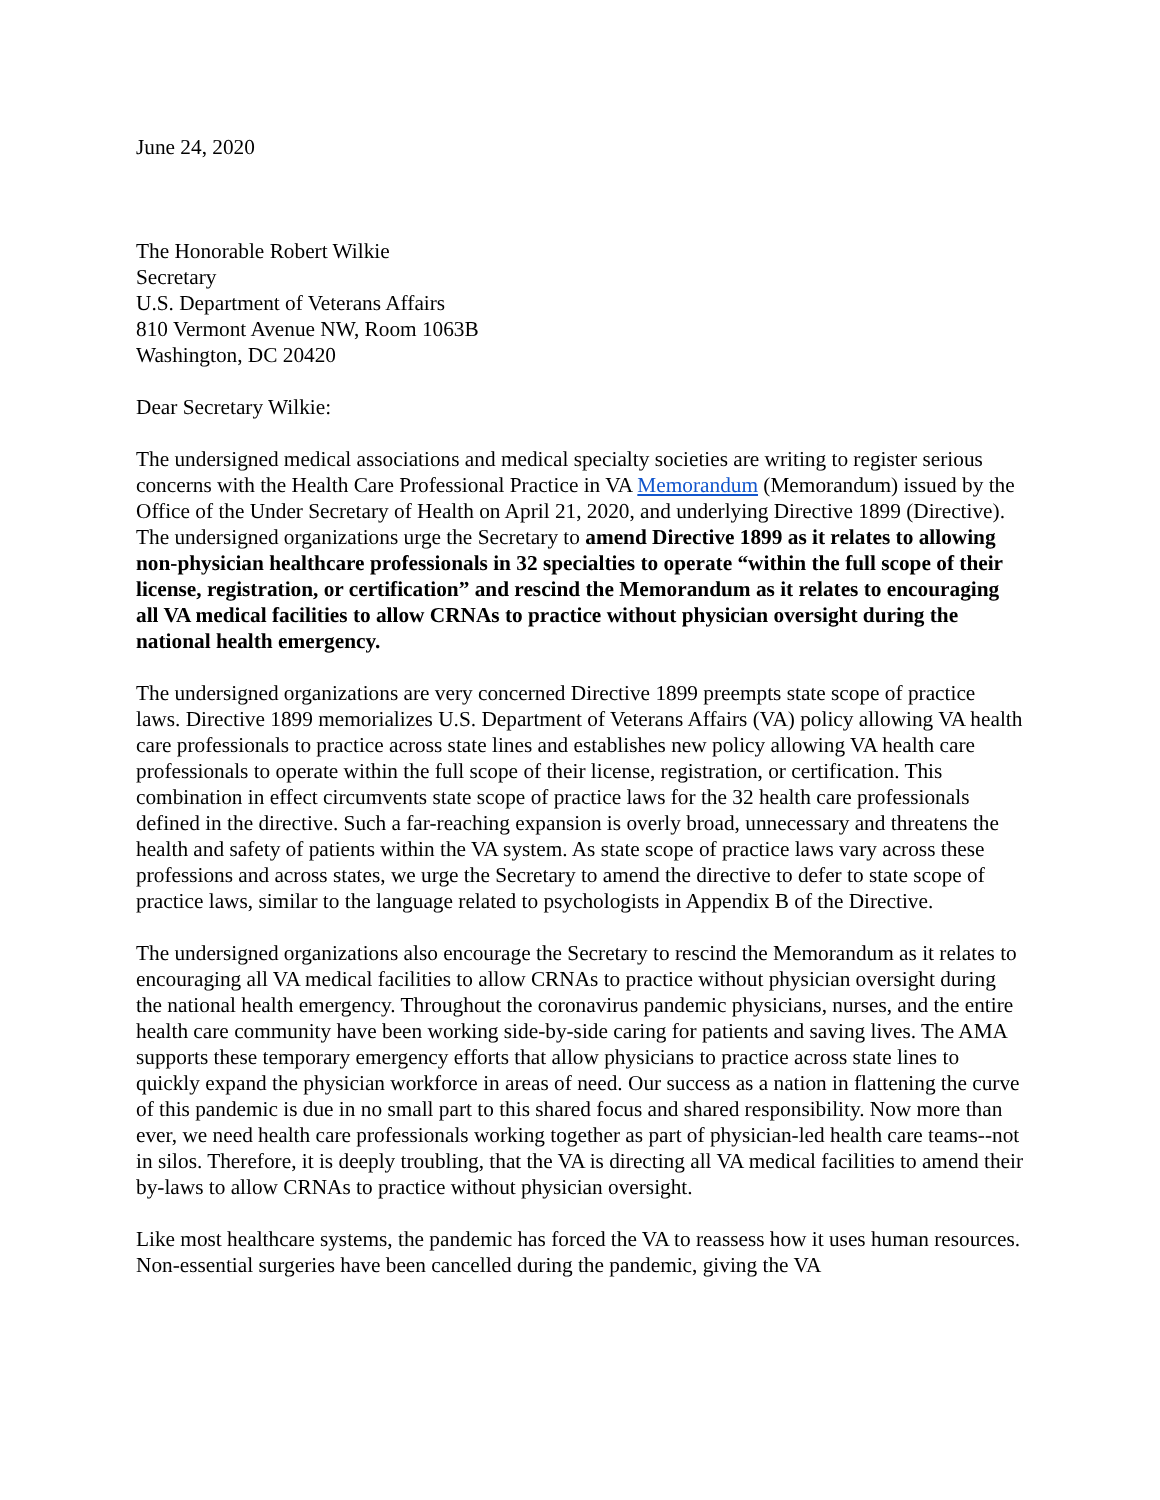June 24, 2020
The Honorable Robert Wilkie
Secretary
U.S. Department of Veterans Affairs
810 Vermont Avenue NW, Room 1063B
Washington, DC 20420
Dear Secretary Wilkie:
The undersigned medical associations and medical specialty societies are writing to register serious concerns with the Health Care Professional Practice in VA Memorandum (Memorandum) issued by the Office of the Under Secretary of Health on April 21, 2020, and underlying Directive 1899 (Directive). The undersigned organizations urge the Secretary to amend Directive 1899 as it relates to allowing non-physician healthcare professionals in 32 specialties to operate “within the full scope of their license, registration, or certification” and rescind the Memorandum as it relates to encouraging all VA medical facilities to allow CRNAs to practice without physician oversight during the national health emergency.
The undersigned organizations are very concerned Directive 1899 preempts state scope of practice laws. Directive 1899 memorializes U.S. Department of Veterans Affairs (VA) policy allowing VA health care professionals to practice across state lines and establishes new policy allowing VA health care professionals to operate within the full scope of their license, registration, or certification. This combination in effect circumvents state scope of practice laws for the 32 health care professionals defined in the directive. Such a far-reaching expansion is overly broad, unnecessary and threatens the health and safety of patients within the VA system. As state scope of practice laws vary across these professions and across states, we urge the Secretary to amend the directive to defer to state scope of practice laws, similar to the language related to psychologists in Appendix B of the Directive.
The undersigned organizations also encourage the Secretary to rescind the Memorandum as it relates to encouraging all VA medical facilities to allow CRNAs to practice without physician oversight during the national health emergency. Throughout the coronavirus pandemic physicians, nurses, and the entire health care community have been working side-by-side caring for patients and saving lives. The AMA supports these temporary emergency efforts that allow physicians to practice across state lines to quickly expand the physician workforce in areas of need. Our success as a nation in flattening the curve of this pandemic is due in no small part to this shared focus and shared responsibility. Now more than ever, we need health care professionals working together as part of physician-led health care teams--not in silos. Therefore, it is deeply troubling, that the VA is directing all VA medical facilities to amend their by-laws to allow CRNAs to practice without physician oversight.
Like most healthcare systems, the pandemic has forced the VA to reassess how it uses human resources. Non-essential surgeries have been cancelled during the pandemic, giving the VA